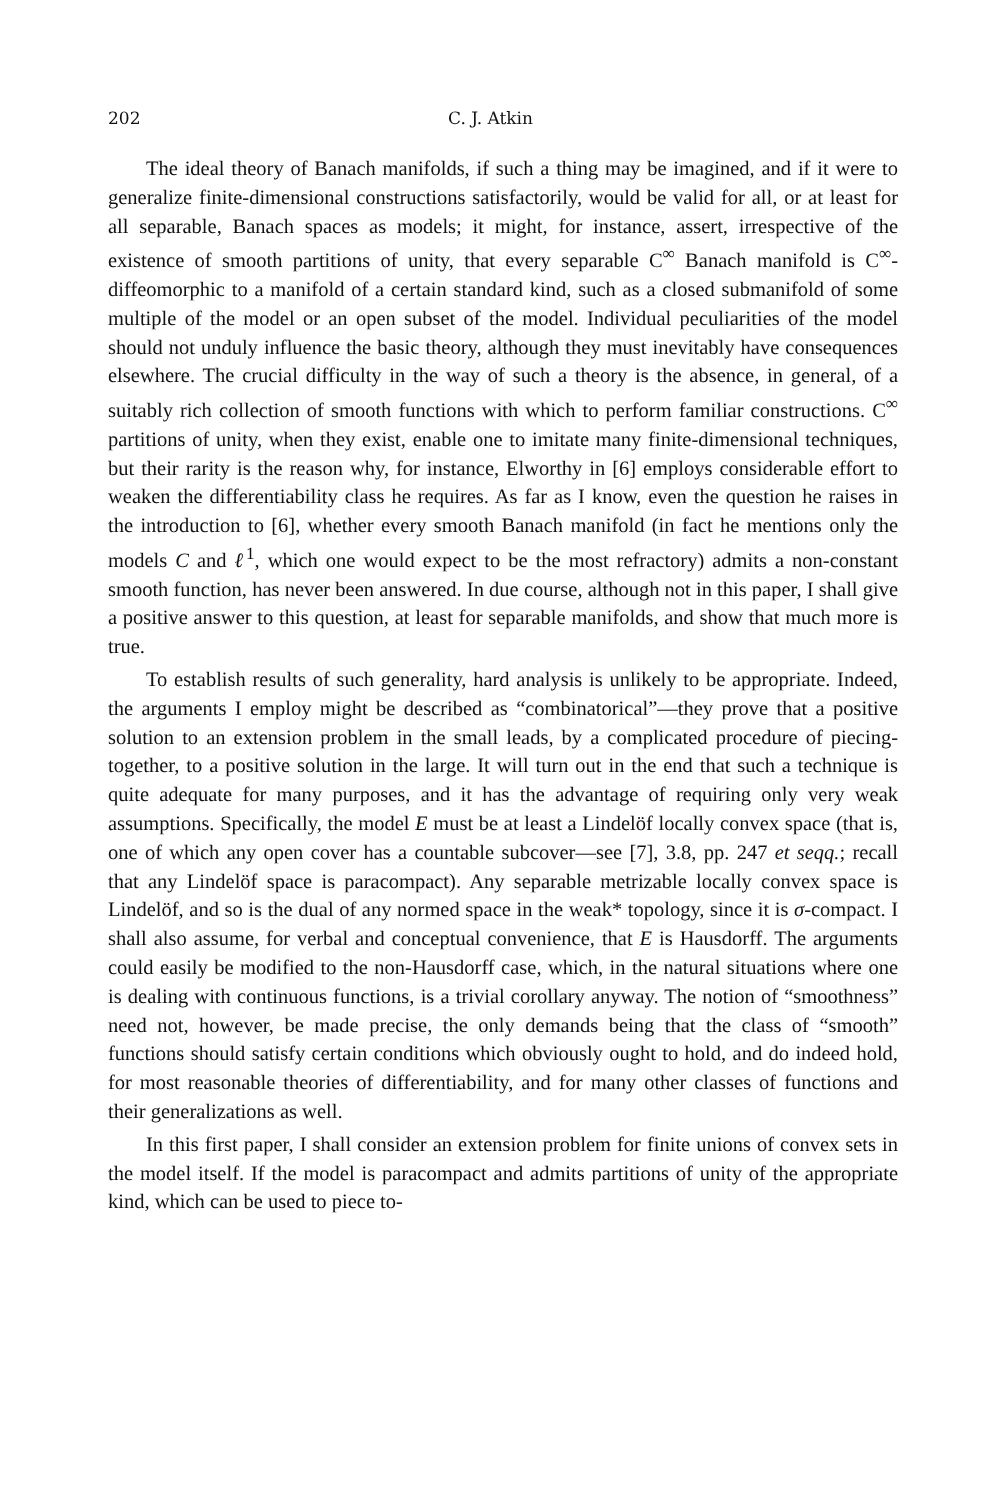202 C. J. Atkin
The ideal theory of Banach manifolds, if such a thing may be imagined, and if it were to generalize finite-dimensional constructions satisfactorily, would be valid for all, or at least for all separable, Banach spaces as models; it might, for instance, assert, irrespective of the existence of smooth partitions of unity, that every separable C<sup>∞</sup> Banach manifold is C<sup>∞</sup>-diffeomorphic to a manifold of a certain standard kind, such as a closed submanifold of some multiple of the model or an open subset of the model. Individual peculiarities of the model should not unduly influence the basic theory, although they must inevitably have consequences elsewhere. The crucial difficulty in the way of such a theory is the absence, in general, of a suitably rich collection of smooth functions with which to perform familiar constructions. C<sup>∞</sup> partitions of unity, when they exist, enable one to imitate many finite-dimensional techniques, but their rarity is the reason why, for instance, Elworthy in [6] employs considerable effort to weaken the differentiability class he requires. As far as I know, even the question he raises in the introduction to [6], whether every smooth Banach manifold (in fact he mentions only the models C and ℓ<sup>1</sup>, which one would expect to be the most refractory) admits a non-constant smooth function, has never been answered. In due course, although not in this paper, I shall give a positive answer to this question, at least for separable manifolds, and show that much more is true.
To establish results of such generality, hard analysis is unlikely to be appropriate. Indeed, the arguments I employ might be described as “combinatorical”—they prove that a positive solution to an extension problem in the small leads, by a complicated procedure of piecing-together, to a positive solution in the large. It will turn out in the end that such a technique is quite adequate for many purposes, and it has the advantage of requiring only very weak assumptions. Specifically, the model E must be at least a Lindelöf locally convex space (that is, one of which any open cover has a countable subcover—see [7], 3.8, pp. 247 et seqq.; recall that any Lindelöf space is paracompact). Any separable metrizable locally convex space is Lindelöf, and so is the dual of any normed space in the weak* topology, since it is σ-compact. I shall also assume, for verbal and conceptual convenience, that E is Hausdorff. The arguments could easily be modified to the non-Hausdorff case, which, in the natural situations where one is dealing with continuous functions, is a trivial corollary anyway. The notion of “smoothness” need not, however, be made precise, the only demands being that the class of “smooth” functions should satisfy certain conditions which obviously ought to hold, and do indeed hold, for most reasonable theories of differentiability, and for many other classes of functions and their generalizations as well.
In this first paper, I shall consider an extension problem for finite unions of convex sets in the model itself. If the model is paracompact and admits partitions of unity of the appropriate kind, which can be used to piece to-